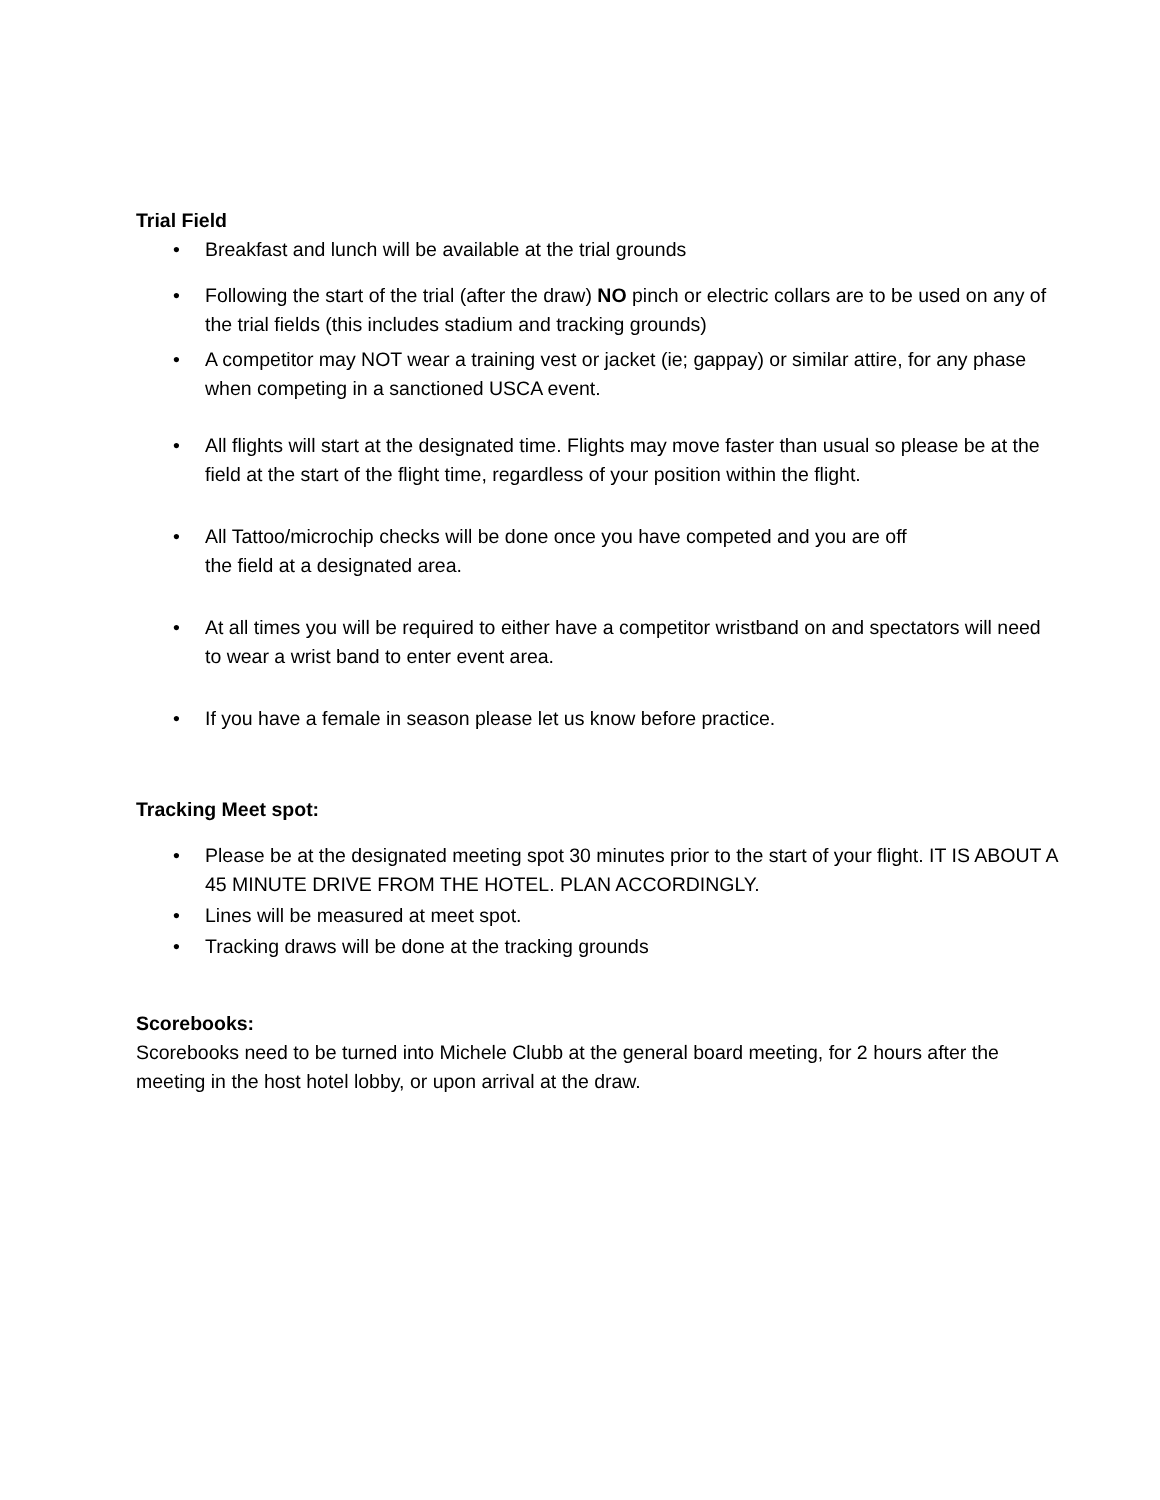Trial Field
• Breakfast and lunch will be available at the trial grounds
• Following the start of the trial (after the draw) NO pinch or electric collars are to be used on any of the trial fields (this includes stadium and tracking grounds)
• A competitor may NOT wear a training vest or jacket (ie; gappay) or similar attire, for any phase when competing in a sanctioned USCA event.
• All flights will start at the designated time. Flights may move faster than usual so please be at the field at the start of the flight time, regardless of your position within the flight.
• All Tattoo/microchip checks will be done once you have competed and you are off
the field at a designated area.
• At all times you will be required to either have a competitor wristband on and spectators will need to wear a wrist band to enter event area.
• If you have a female in season please let us know before practice.
Tracking Meet spot:
• Please be at the designated meeting spot 30 minutes prior to the start of your flight. IT IS ABOUT A 45 MINUTE DRIVE FROM THE HOTEL. PLAN ACCORDINGLY.
• Lines will be measured at meet spot.
• Tracking draws will be done at the tracking grounds
Scorebooks:
Scorebooks need to be turned into Michele Clubb at the general board meeting, for 2 hours after the meeting in the host hotel lobby, or upon arrival at the draw.